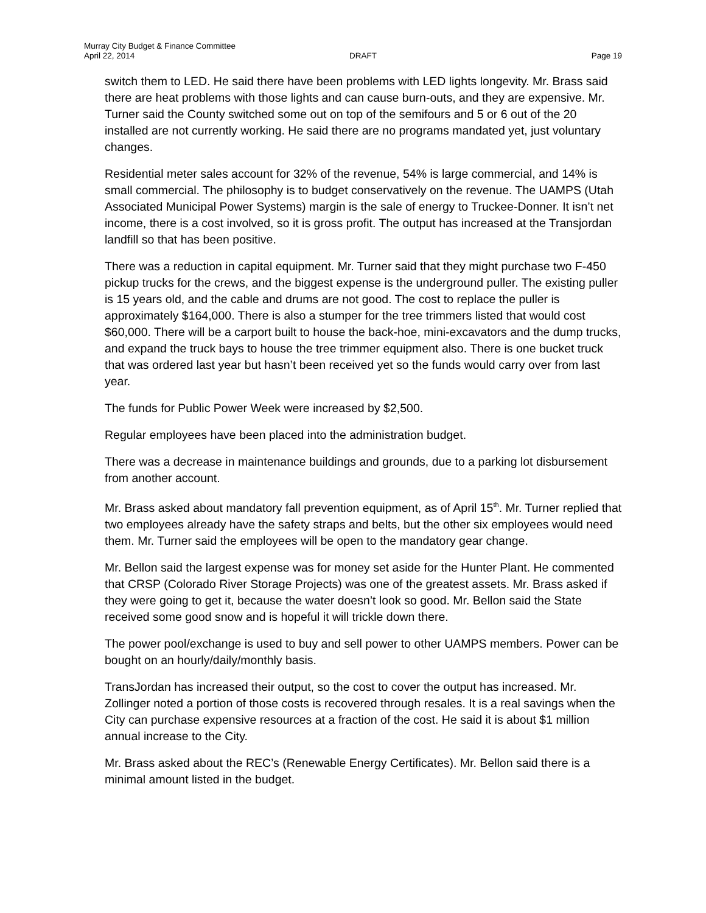Murray City Budget & Finance Committee
April 22, 2014 DRAFT Page 19
switch them to LED. He said there have been problems with LED lights longevity. Mr. Brass said there are heat problems with those lights and can cause burn-outs, and they are expensive. Mr. Turner said the County switched some out on top of the semifours and 5 or 6 out of the 20 installed are not currently working. He said there are no programs mandated yet, just voluntary changes.
Residential meter sales account for 32% of the revenue, 54% is large commercial, and 14% is small commercial. The philosophy is to budget conservatively on the revenue. The UAMPS (Utah Associated Municipal Power Systems) margin is the sale of energy to Truckee-Donner. It isn’t net income, there is a cost involved, so it is gross profit. The output has increased at the Transjordan landfill so that has been positive.
There was a reduction in capital equipment. Mr. Turner said that they might purchase two F-450 pickup trucks for the crews, and the biggest expense is the underground puller. The existing puller is 15 years old, and the cable and drums are not good. The cost to replace the puller is approximately $164,000. There is also a stumper for the tree trimmers listed that would cost $60,000. There will be a carport built to house the back-hoe, mini-excavators and the dump trucks, and expand the truck bays to house the tree trimmer equipment also. There is one bucket truck that was ordered last year but hasn’t been received yet so the funds would carry over from last year.
The funds for Public Power Week were increased by $2,500.
Regular employees have been placed into the administration budget.
There was a decrease in maintenance buildings and grounds, due to a parking lot disbursement from another account.
Mr. Brass asked about mandatory fall prevention equipment, as of April 15<sup>th</sup>. Mr. Turner replied that two employees already have the safety straps and belts, but the other six employees would need them. Mr. Turner said the employees will be open to the mandatory gear change.
Mr. Bellon said the largest expense was for money set aside for the Hunter Plant. He commented that CRSP (Colorado River Storage Projects) was one of the greatest assets. Mr. Brass asked if they were going to get it, because the water doesn’t look so good. Mr. Bellon said the State received some good snow and is hopeful it will trickle down there.
The power pool/exchange is used to buy and sell power to other UAMPS members. Power can be bought on an hourly/daily/monthly basis.
TransJordan has increased their output, so the cost to cover the output has increased. Mr. Zollinger noted a portion of those costs is recovered through resales. It is a real savings when the City can purchase expensive resources at a fraction of the cost. He said it is about $1 million annual increase to the City.
Mr. Brass asked about the REC’s (Renewable Energy Certificates). Mr. Bellon said there is a minimal amount listed in the budget.